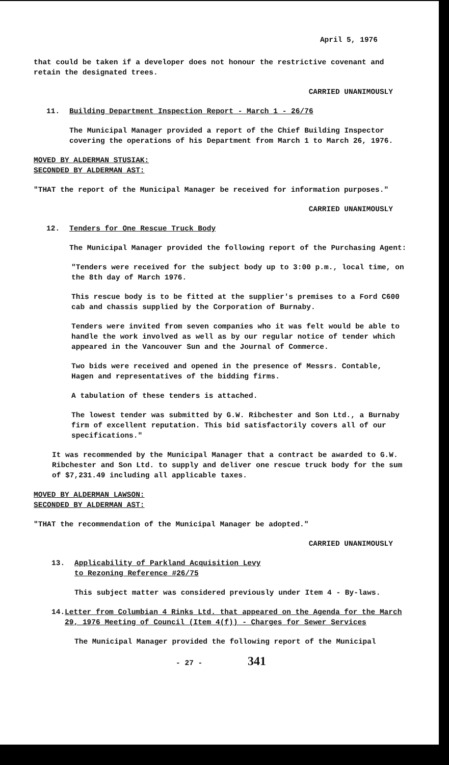April 5, 1976
that could be taken if a developer does not honour the restrictive covenant and retain the designated trees.
CARRIED UNANIMOUSLY
11. Building Department Inspection Report - March 1 - 26/76
The Municipal Manager provided a report of the Chief Building Inspector covering the operations of his Department from March 1 to March 26, 1976.
MOVED BY ALDERMAN STUSIAK:
SECONDED BY ALDERMAN AST:
"THAT the report of the Municipal Manager be received for information purposes."
CARRIED UNANIMOUSLY
12. Tenders for One Rescue Truck Body
The Municipal Manager provided the following report of the Purchasing Agent:
"Tenders were received for the subject body up to 3:00 p.m., local time, on the 8th day of March 1976.
This rescue body is to be fitted at the supplier's premises to a Ford C600 cab and chassis supplied by the Corporation of Burnaby.
Tenders were invited from seven companies who it was felt would be able to handle the work involved as well as by our regular notice of tender which appeared in the Vancouver Sun and the Journal of Commerce.
Two bids were received and opened in the presence of Messrs. Contable, Hagen and representatives of the bidding firms.
A tabulation of these tenders is attached.
The lowest tender was submitted by G.W. Ribchester and Son Ltd., a Burnaby firm of excellent reputation. This bid satisfactorily covers all of our specifications."
It was recommended by the Municipal Manager that a contract be awarded to G.W. Ribchester and Son Ltd. to supply and deliver one rescue truck body for the sum of $7,231.49 including all applicable taxes.
MOVED BY ALDERMAN LAWSON:
SECONDED BY ALDERMAN AST:
"THAT the recommendation of the Municipal Manager be adopted."
CARRIED UNANIMOUSLY
13. Applicability of Parkland Acquisition Levy
to Rezoning Reference #26/75
This subject matter was considered previously under Item 4 - By-laws.
14. Letter from Columbian 4 Rinks Ltd. that appeared on the Agenda for the March 29, 1976 Meeting of Council (Item 4(f)) - Charges for Sewer Services
The Municipal Manager provided the following report of the Municipal
- 27 - 341